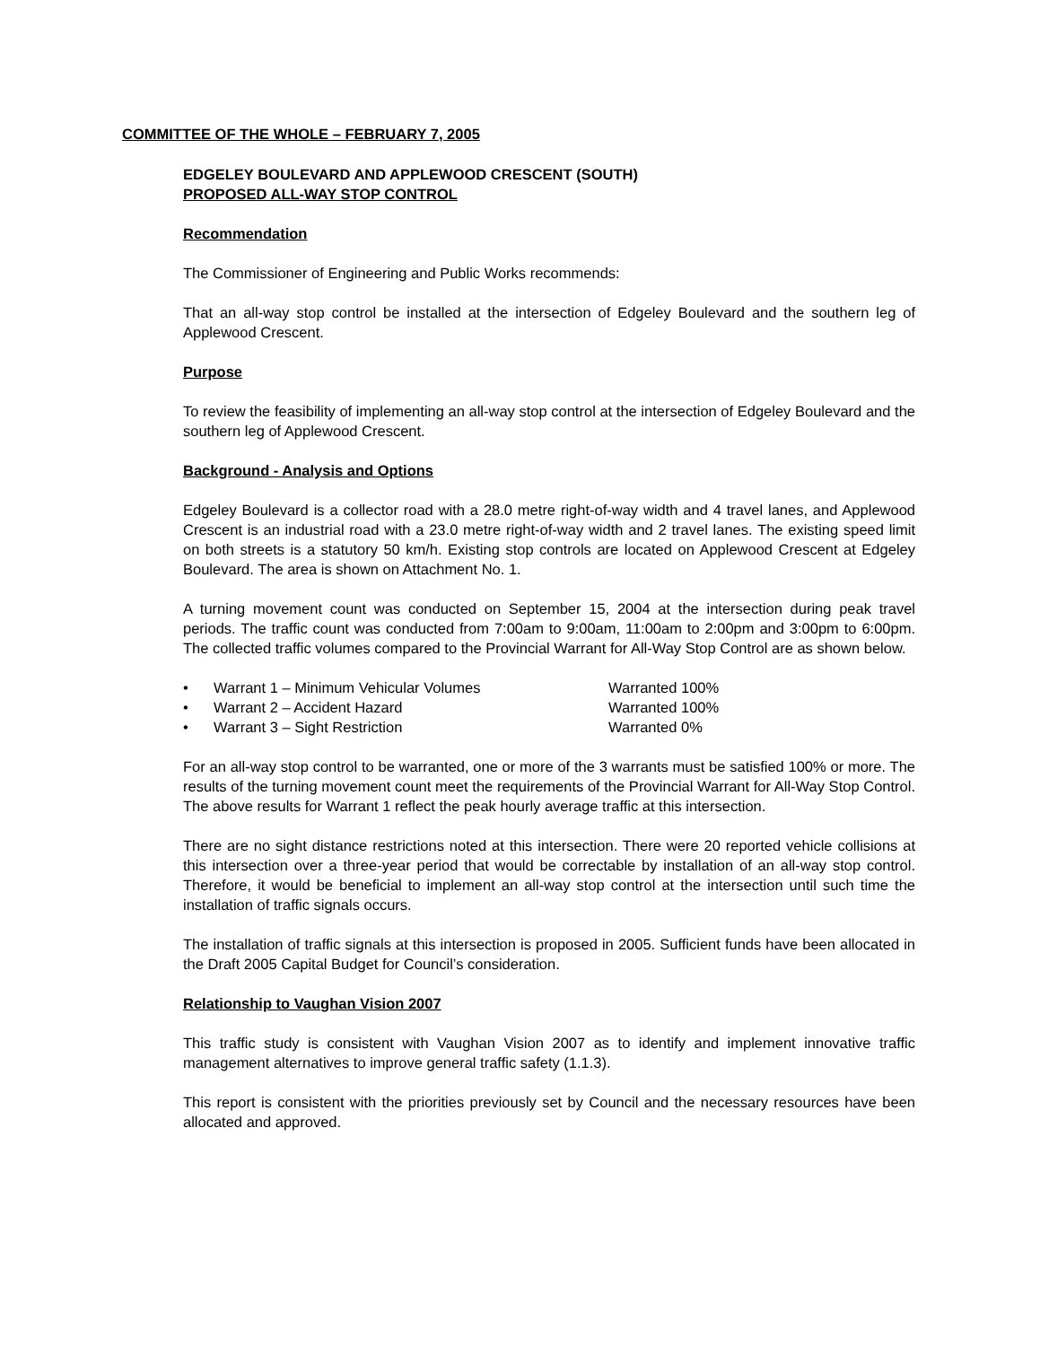COMMITTEE OF THE WHOLE – FEBRUARY 7, 2005
EDGELEY BOULEVARD AND APPLEWOOD CRESCENT (SOUTH)
PROPOSED ALL-WAY STOP CONTROL
Recommendation
The Commissioner of Engineering and Public Works recommends:
That an all-way stop control be installed at the intersection of Edgeley Boulevard and the southern leg of Applewood Crescent.
Purpose
To review the feasibility of implementing an all-way stop control at the intersection of Edgeley Boulevard and the southern leg of Applewood Crescent.
Background - Analysis and Options
Edgeley Boulevard is a collector road with a 28.0 metre right-of-way width and 4 travel lanes, and Applewood Crescent is an industrial road with a 23.0 metre right-of-way width and 2 travel lanes. The existing speed limit on both streets is a statutory 50 km/h. Existing stop controls are located on Applewood Crescent at Edgeley Boulevard. The area is shown on Attachment No. 1.
A turning movement count was conducted on September 15, 2004 at the intersection during peak travel periods. The traffic count was conducted from 7:00am to 9:00am, 11:00am to 2:00pm and 3:00pm to 6:00pm. The collected traffic volumes compared to the Provincial Warrant for All-Way Stop Control are as shown below.
• Warrant 1 – Minimum Vehicular Volumes Warranted 100%
• Warrant 2 – Accident Hazard Warranted 100%
• Warrant 3 – Sight Restriction Warranted 0%
For an all-way stop control to be warranted, one or more of the 3 warrants must be satisfied 100% or more. The results of the turning movement count meet the requirements of the Provincial Warrant for All-Way Stop Control. The above results for Warrant 1 reflect the peak hourly average traffic at this intersection.
There are no sight distance restrictions noted at this intersection. There were 20 reported vehicle collisions at this intersection over a three-year period that would be correctable by installation of an all-way stop control. Therefore, it would be beneficial to implement an all-way stop control at the intersection until such time the installation of traffic signals occurs.
The installation of traffic signals at this intersection is proposed in 2005. Sufficient funds have been allocated in the Draft 2005 Capital Budget for Council’s consideration.
Relationship to Vaughan Vision 2007
This traffic study is consistent with Vaughan Vision 2007 as to identify and implement innovative traffic management alternatives to improve general traffic safety (1.1.3).
This report is consistent with the priorities previously set by Council and the necessary resources have been allocated and approved.